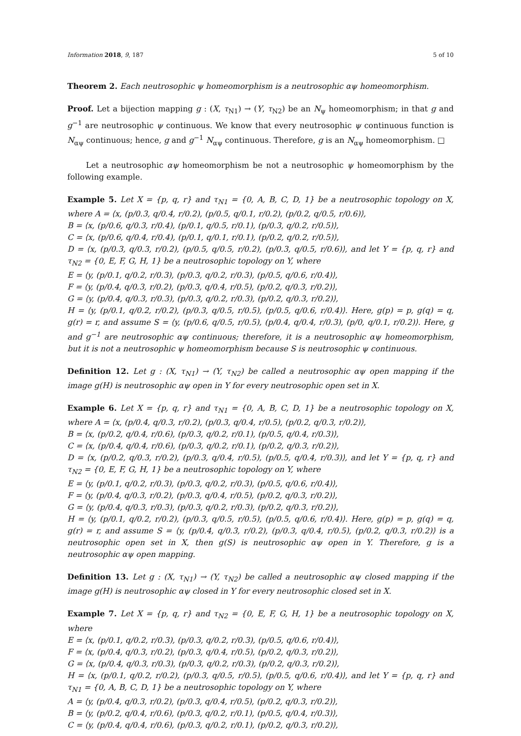Information 2018, 9, 187 5 of 10
Theorem 2. Each neutrosophic ψ homeomorphism is a neutrosophic αψ homeomorphism.
Proof. Let a bijection mapping g : (X, τ<sub>N1</sub>) → (Y, τ<sub>N2</sub>) be an N<sub>ψ</sub> homeomorphism; in that g and g<sup>−1</sup> are neutrosophic ψ continuous. We know that every neutrosophic ψ continuous function is N<sub>αψ</sub> continuous; hence, g and g<sup>−1</sup> N<sub>αψ</sub> continuous. Therefore, g is an N<sub>αψ</sub> homeomorphism. □
Let a neutrosophic αψ homeomorphism be not a neutrosophic ψ homeomorphism by the following example.
Example 5. Let X = {p, q, r} and τ<sub>N1</sub> = {0, A, B, C, D, 1} be a neutrosophic topology on X, where A = ⟨x, (p/0.3, q/0.4, r/0.2), (p/0.5, q/0.1, r/0.2), (p/0.2, q/0.5, r/0.6)⟩,
B = ⟨x, (p/0.6, q/0.3, r/0.4), (p/0.1, q/0.5, r/0.1), (p/0.3, q/0.2, r/0.5)⟩,
C = ⟨x, (p/0.6, q/0.4, r/0.4), (p/0.1, q/0.1, r/0.1), (p/0.2, q/0.2, r/0.5)⟩,
D = ⟨x, (p/0.3, q/0.3, r/0.2), (p/0.5, q/0.5, r/0.2), (p/0.3, q/0.5, r/0.6)⟩, and let Y = {p, q, r} and τ<sub>N2</sub> = {0, E, F, G, H, 1} be a neutrosophic topology on Y, where
E = ⟨y, (p/0.1, q/0.2, r/0.3), (p/0.3, q/0.2, r/0.3), (p/0.5, q/0.6, r/0.4)⟩,
F = ⟨y, (p/0.4, q/0.3, r/0.2), (p/0.3, q/0.4, r/0.5), (p/0.2, q/0.3, r/0.2)⟩,
G = ⟨y, (p/0.4, q/0.3, r/0.3), (p/0.3, q/0.2, r/0.3), (p/0.2, q/0.3, r/0.2)⟩,
H = ⟨y, (p/0.1, q/0.2, r/0.2), (p/0.3, q/0.5, r/0.5), (p/0.5, q/0.6, r/0.4)⟩. Here, g(p) = p, g(q) = q, g(r) = r, and assume S = ⟨y, (p/0.6, q/0.5, r/0.5), (p/0.4, q/0.4, r/0.3), (p/0, q/0.1, r/0.2)⟩. Here, g and g<sup>−1</sup> are neutrosophic αψ continuous; therefore, it is a neutrosophic αψ homeomorphism, but it is not a neutrosophic ψ homeomorphism because S is neutrosophic ψ continuous.
Definition 12. Let g : (X, τ<sub>N1</sub>) → (Y, τ<sub>N2</sub>) be called a neutrosophic αψ open mapping if the image g(H) is neutrosophic αψ open in Y for every neutrosophic open set in X.
Example 6. Let X = {p, q, r} and τ<sub>N1</sub> = {0, A, B, C, D, 1} be a neutrosophic topology on X, where A = ⟨x, (p/0.4, q/0.3, r/0.2), (p/0.3, q/0.4, r/0.5), (p/0.2, q/0.3, r/0.2)⟩,
B = ⟨x, (p/0.2, q/0.4, r/0.6), (p/0.3, q/0.2, r/0.1), (p/0.5, q/0.4, r/0.3)⟩,
C = ⟨x, (p/0.4, q/0.4, r/0.6), (p/0.3, q/0.2, r/0.1), (p/0.2, q/0.3, r/0.2)⟩,
D = ⟨x, (p/0.2, q/0.3, r/0.2), (p/0.3, q/0.4, r/0.5), (p/0.5, q/0.4, r/0.3)⟩, and let Y = {p, q, r} and τ<sub>N2</sub> = {0, E, F, G, H, 1} be a neutrosophic topology on Y, where
E = ⟨y, (p/0.1, q/0.2, r/0.3), (p/0.3, q/0.2, r/0.3), (p/0.5, q/0.6, r/0.4)⟩,
F = ⟨y, (p/0.4, q/0.3, r/0.2), (p/0.3, q/0.4, r/0.5), (p/0.2, q/0.3, r/0.2)⟩,
G = ⟨y, (p/0.4, q/0.3, r/0.3), (p/0.3, q/0.2, r/0.3), (p/0.2, q/0.3, r/0.2)⟩,
H = ⟨y, (p/0.1, q/0.2, r/0.2), (p/0.3, q/0.5, r/0.5), (p/0.5, q/0.6, r/0.4)⟩. Here, g(p) = p, g(q) = q, g(r) = r, and assume S = ⟨y, (p/0.4, q/0.3, r/0.2), (p/0.3, q/0.4, r/0.5), (p/0.2, q/0.3, r/0.2)⟩ is a neutrosophic open set in X, then g(S) is neutrosophic αψ open in Y. Therefore, g is a neutrosophic αψ open mapping.
Definition 13. Let g : (X, τ<sub>N1</sub>) → (Y, τ<sub>N2</sub>) be called a neutrosophic αψ closed mapping if the image g(H) is neutrosophic αψ closed in Y for every neutrosophic closed set in X.
Example 7. Let X = {p, q, r} and τ<sub>N2</sub> = {0, E, F, G, H, 1} be a neutrosophic topology on X, where
E = ⟨x, (p/0.1, q/0.2, r/0.3), (p/0.3, q/0.2, r/0.3), (p/0.5, q/0.6, r/0.4)⟩,
F = ⟨x, (p/0.4, q/0.3, r/0.2), (p/0.3, q/0.4, r/0.5), (p/0.2, q/0.3, r/0.2)⟩,
G = ⟨x, (p/0.4, q/0.3, r/0.3), (p/0.3, q/0.2, r/0.3), (p/0.2, q/0.3, r/0.2)⟩,
H = ⟨x, (p/0.1, q/0.2, r/0.2), (p/0.3, q/0.5, r/0.5), (p/0.5, q/0.6, r/0.4)⟩, and let Y = {p, q, r} and τ<sub>N1</sub> = {0, A, B, C, D, 1} be a neutrosophic topology on Y, where
A = ⟨y, (p/0.4, q/0.3, r/0.2), (p/0.3, q/0.4, r/0.5), (p/0.2, q/0.3, r/0.2)⟩,
B = ⟨y, (p/0.2, q/0.4, r/0.6), (p/0.3, q/0.2, r/0.1), (p/0.5, q/0.4, r/0.3)⟩,
C = ⟨y, (p/0.4, q/0.4, r/0.6), (p/0.3, q/0.2, r/0.1), (p/0.2, q/0.3, r/0.2)⟩,